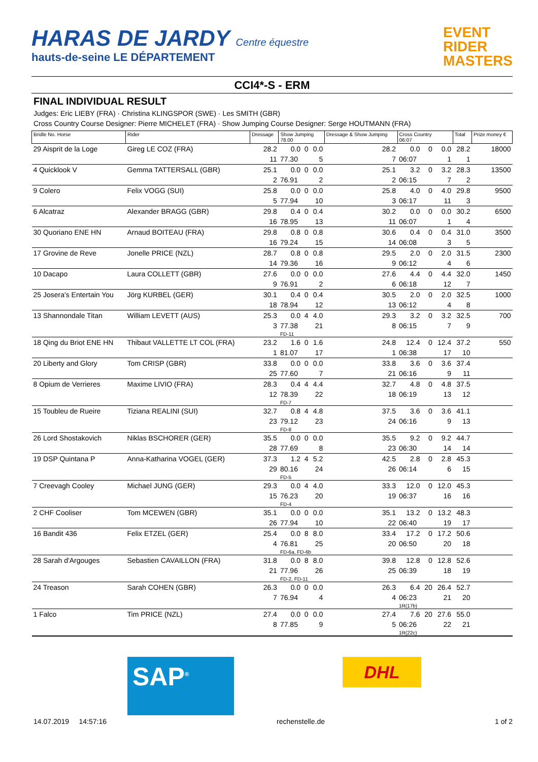HARAS DE JARDY Centre équestre
hauts-de-seine LE DÉPARTEMENT
EVENT
RIDER
MASTERS
CCI4*-S - ERM
FINAL INDIVIDUAL RESULT
Judges: Eric LIEBY (FRA) · Christina KLINGSPOR (SWE) · Les SMITH (GBR)
Cross Country Course Designer: Pierre MICHELET (FRA) · Show Jumping Course Designer: Serge HOUTMANN (FRA)
| Bridle No. Horse | Rider | Dressage | Show Jumping 78.00 | | | Dressage & Show Jumping | Cross Country 06:07 | | | Total | Prize money € |
| --- | --- | --- | --- | --- | --- | --- | --- | --- | --- | --- | --- |
| 29 Aisprit de la Loge | Gireg LE COZ (FRA) | 28.2 | 0.0 | 0 | 0.0 | 28.2 | 0.0 | 0 | 0.0 | 28.2 | 18000 |
| | | 11 | 77.30 | | 5 | 7 | 06:07 | | 1 | 1 | |
| 4 Quicklook V | Gemma TATTERSALL (GBR) | 25.1 | 0.0 | 0 | 0.0 | 25.1 | 3.2 | 0 | 3.2 | 28.3 | 13500 |
| | | 2 | 76.91 | | 2 | 2 | 06:15 | | 7 | 2 | |
| 9 Colero | Felix VOGG (SUI) | 25.8 | 0.0 | 0 | 0.0 | 25.8 | 4.0 | 0 | 4.0 | 29.8 | 9500 |
| | | 5 | 77.94 | | 10 | 3 | 06:17 | | 11 | 3 | |
| 6 Alcatraz | Alexander BRAGG (GBR) | 29.8 | 0.4 | 0 | 0.4 | 30.2 | 0.0 | 0 | 0.0 | 30.2 | 6500 |
| | | 16 | 78.95 | | 13 | 11 | 06:07 | | 1 | 4 | |
| 30 Quoriano ENE HN | Arnaud BOITEAU (FRA) | 29.8 | 0.8 | 0 | 0.8 | 30.6 | 0.4 | 0 | 0.4 | 31.0 | 3500 |
| | | 16 | 79.24 | | 15 | 14 | 06:08 | | 3 | 5 | |
| 17 Grovine de Reve | Jonelle PRICE (NZL) | 28.7 | 0.8 | 0 | 0.8 | 29.5 | 2.0 | 0 | 2.0 | 31.5 | 2300 |
| | | 14 | 79.36 | | 16 | 9 | 06:12 | | 4 | 6 | |
| 10 Dacapo | Laura COLLETT (GBR) | 27.6 | 0.0 | 0 | 0.0 | 27.6 | 4.4 | 0 | 4.4 | 32.0 | 1450 |
| | | 9 | 76.91 | | 2 | 6 | 06:18 | | 12 | 7 | |
| 25 Josera's Entertain You | Jörg KURBEL (GER) | 30.1 | 0.4 | 0 | 0.4 | 30.5 | 2.0 | 0 | 2.0 | 32.5 | 1000 |
| | | 18 | 78.94 | | 12 | 13 | 06:12 | | 4 | 8 | |
| 13 Shannondale Titan | William LEVETT (AUS) | 25.3 | 0.0 | 4 | 4.0 | 29.3 | 3.2 | 0 | 3.2 | 32.5 | 700 |
| | | 3 | 77.38 | | 21 | 8 | 06:15 | | 7 | 9 | |
| | | | FD-11 | | | | | | | | |
| 18 Qing du Briot ENE HN | Thibaut VALLETTE LT COL (FRA) | 23.2 | 1.6 | 0 | 1.6 | 24.8 | 12.4 | 0 | 12.4 | 37.2 | 550 |
| | | 1 | 81.07 | | 17 | 1 | 06:38 | | 17 | 10 | |
| 20 Liberty and Glory | Tom CRISP (GBR) | 33.8 | 0.0 | 0 | 0.0 | 33.8 | 3.6 | 0 | 3.6 | 37.4 | |
| | | 25 | 77.60 | | 7 | 21 | 06:16 | | 9 | 11 | |
| 8 Opium de Verrieres | Maxime LIVIO (FRA) | 28.3 | 0.4 | 4 | 4.4 | 32.7 | 4.8 | 0 | 4.8 | 37.5 | |
| | | 12 | 78.39 | | 22 | 18 | 06:19 | | 13 | 12 | |
| | | | FD-7 | | | | | | | | |
| 15 Toubleu de Rueire | Tiziana REALINI (SUI) | 32.7 | 0.8 | 4 | 4.8 | 37.5 | 3.6 | 0 | 3.6 | 41.1 | |
| | | 23 | 79.12 | | 23 | 24 | 06:16 | | 9 | 13 | |
| | | | FD-8 | | | | | | | | |
| 26 Lord Shostakovich | Niklas BSCHORER (GER) | 35.5 | 0.0 | 0 | 0.0 | 35.5 | 9.2 | 0 | 9.2 | 44.7 | |
| | | 28 | 77.69 | | 8 | 23 | 06:30 | | 14 | 14 | |
| 19 DSP Quintana P | Anna-Katharina VOGEL (GER) | 37.3 | 1.2 | 4 | 5.2 | 42.5 | 2.8 | 0 | 2.8 | 45.3 | |
| | | 29 | 80.16 | | 24 | 26 | 06:14 | | 6 | 15 | |
| | | | FD-5 | | | | | | | | |
| 7 Creevagh Cooley | Michael JUNG (GER) | 29.3 | 0.0 | 4 | 4.0 | 33.3 | 12.0 | 0 | 12.0 | 45.3 | |
| | | 15 | 76.23 | | 20 | 19 | 06:37 | | 16 | 16 | |
| | | | FD-4 | | | | | | | | |
| 2 CHF Cooliser | Tom MCEWEN (GBR) | 35.1 | 0.0 | 0 | 0.0 | 35.1 | 13.2 | 0 | 13.2 | 48.3 | |
| | | 26 | 77.94 | | 10 | 22 | 06:40 | | 19 | 17 | |
| 16 Bandit 436 | Felix ETZEL (GER) | 25.4 | 0.0 | 8 | 8.0 | 33.4 | 17.2 | 0 | 17.2 | 50.6 | |
| | | 4 | 76.81 | | 25 | 20 | 06:50 | | 20 | 18 | |
| | | | FD-6a, FD-6b | | | | | | | | |
| 28 Sarah d'Argouges | Sebastien CAVAILLON (FRA) | 31.8 | 0.0 | 8 | 8.0 | 39.8 | 12.8 | 0 | 12.8 | 52.6 | |
| | | 21 | 77.96 | | 26 | 25 | 06:39 | | 18 | 19 | |
| | | | FD-2, FD-11 | | | | | | | | |
| 24 Treason | Sarah COHEN (GBR) | 26.3 | 0.0 | 0 | 0.0 | 26.3 | 6.4 | 20 | 26.4 | 52.7 | |
| | | 7 | 76.94 | | 4 | 4 | 06:23 | | 21 | 20 | |
| | | | | | | | 1R(17b) | | | | |
| 1 Falco | Tim PRICE (NZL) | 27.4 | 0.0 | 0 | 0.0 | 27.4 | 7.6 | 20 | 27.6 | 55.0 | |
| | | 8 | 77.85 | | 9 | 5 | 06:26 | | 22 | 21 | |
| | | | | | | | 1R(22c) | | | | |
SAP<sup>®</sup>
DHL
14.07.2019 14:57:16 rechenstelle.de 1 of 2